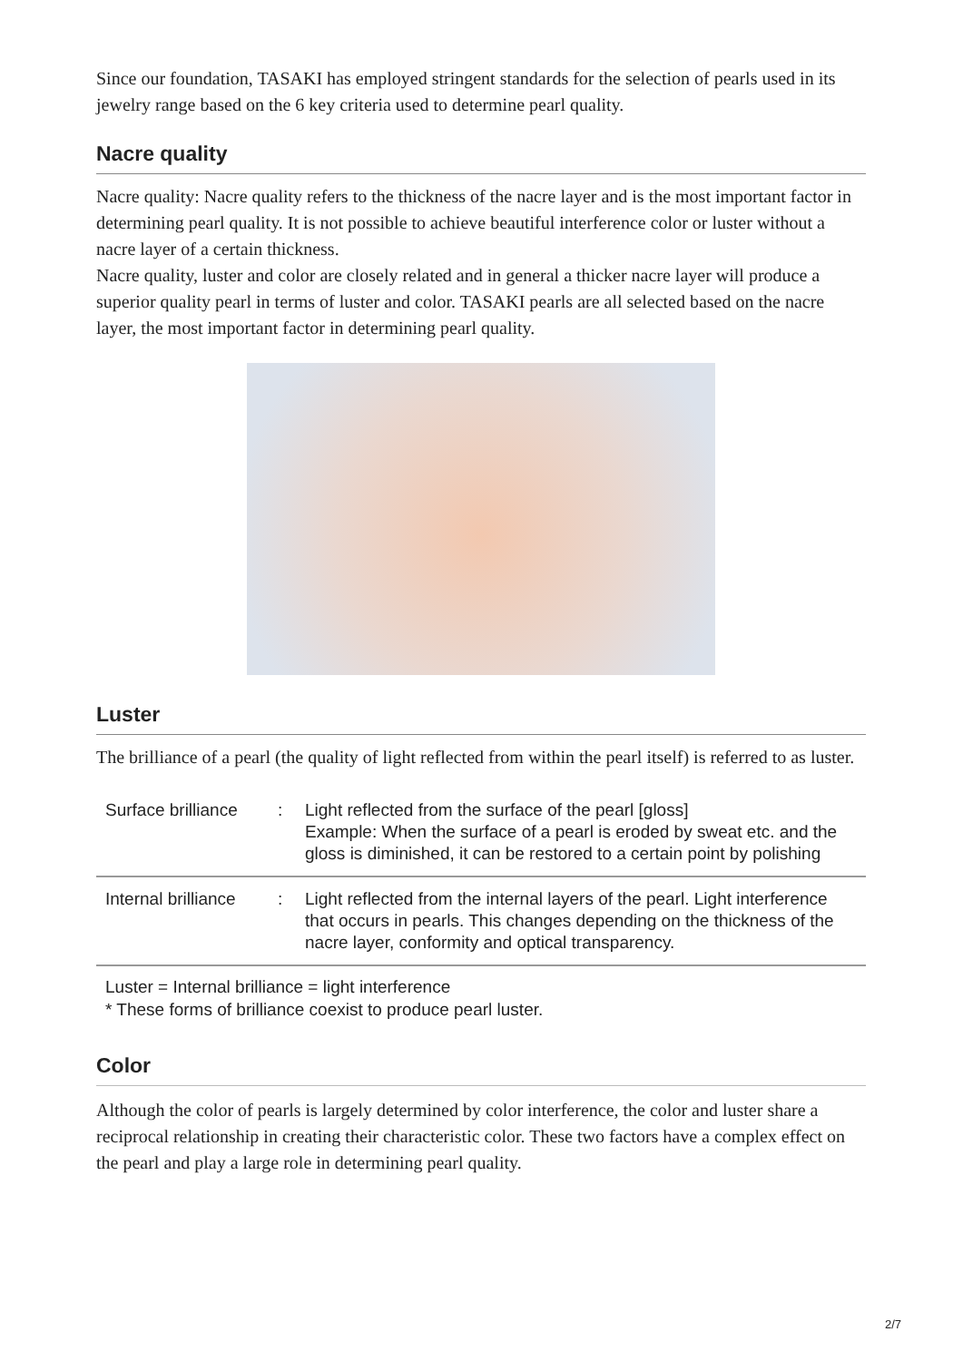Since our foundation, TASAKI has employed stringent standards for the selection of pearls used in its jewelry range based on the 6 key criteria used to determine pearl quality.
Nacre quality
Nacre quality: Nacre quality refers to the thickness of the nacre layer and is the most important factor in determining pearl quality. It is not possible to achieve beautiful interference color or luster without a nacre layer of a certain thickness.
Nacre quality, luster and color are closely related and in general a thicker nacre layer will produce a superior quality pearl in terms of luster and color. TASAKI pearls are all selected based on the nacre layer, the most important factor in determining pearl quality.
Luster
The brilliance of a pearl (the quality of light reflected from within the pearl itself) is referred to as luster.
| Surface brilliance | : | Light reflected from the surface of the pearl [gloss] Example: When the surface of a pearl is eroded by sweat etc. and the gloss is diminished, it can be restored to a certain point by polishing |
| Internal brilliance | : | Light reflected from the internal layers of the pearl. Light interference that occurs in pearls. This changes depending on the thickness of the nacre layer, conformity and optical transparency. |
Luster = Internal brilliance = light interference
* These forms of brilliance coexist to produce pearl luster.
Color
Although the color of pearls is largely determined by color interference, the color and luster share a reciprocal relationship in creating their characteristic color. These two factors have a complex effect on the pearl and play a large role in determining pearl quality.
2/7